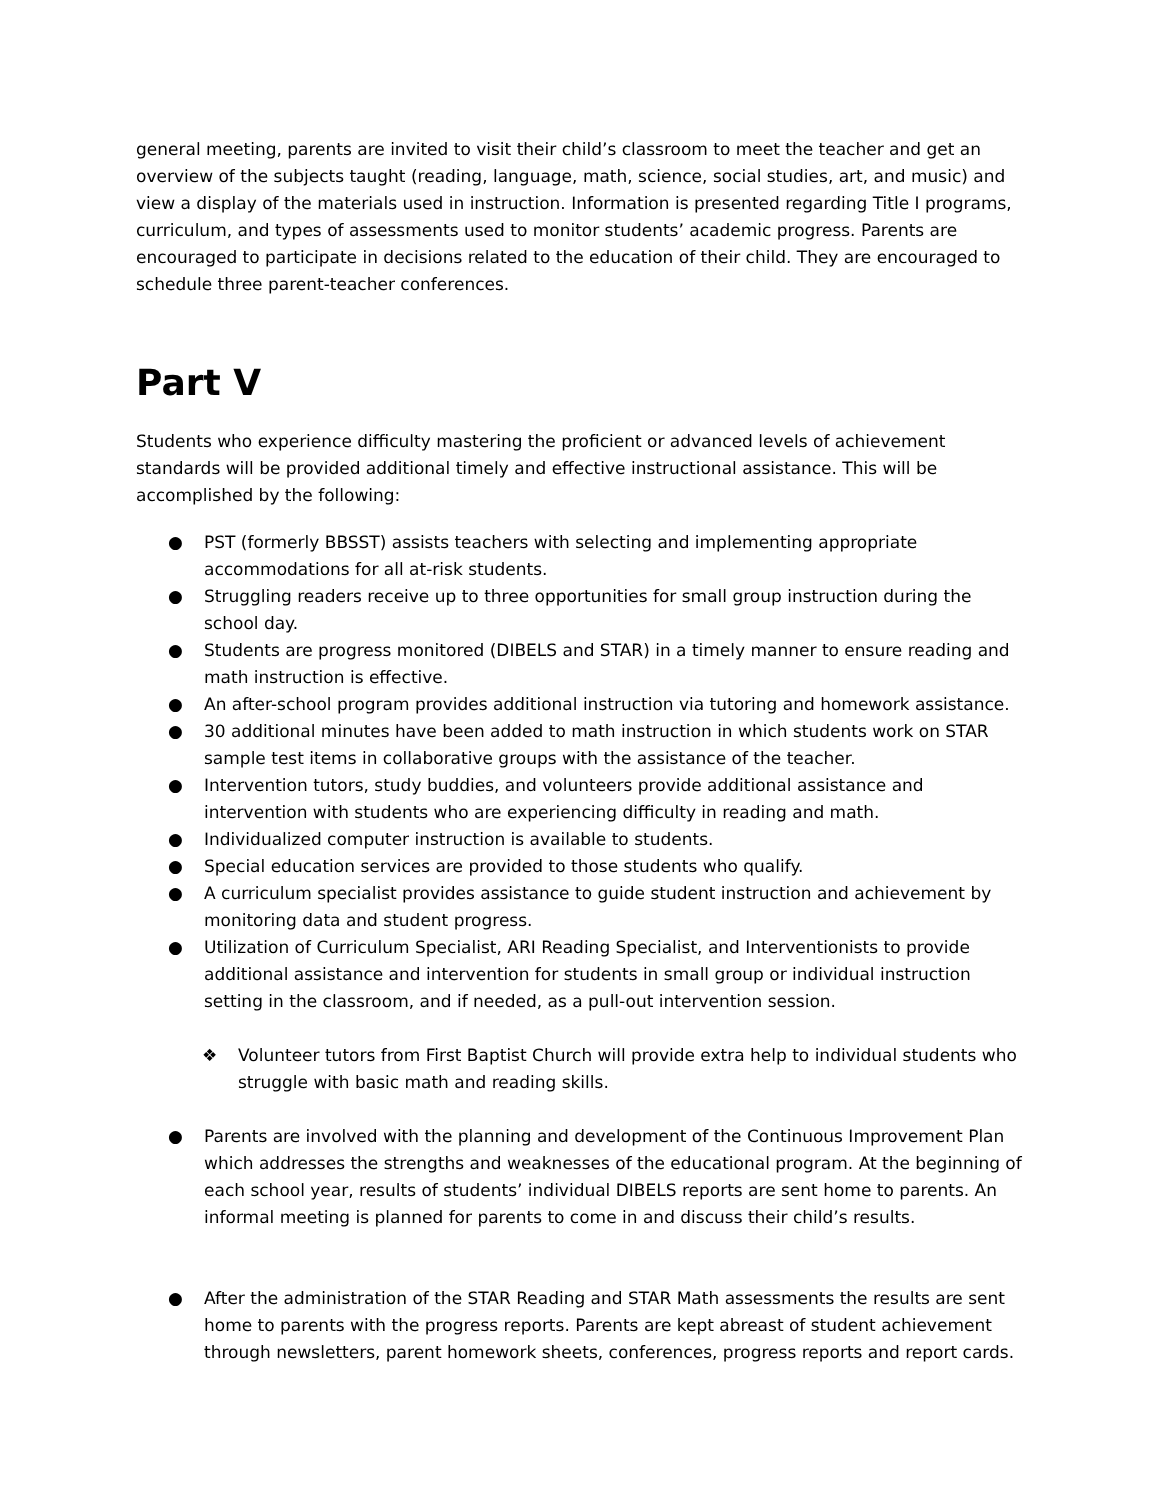general meeting, parents are invited to visit their child’s classroom to meet the teacher and get an overview of the subjects taught (reading, language, math, science, social studies, art, and music) and view a display of the materials used in instruction. Information is presented regarding Title I programs, curriculum, and types of assessments used to monitor students’ academic progress. Parents are encouraged to participate in decisions related to the education of their child. They are encouraged to schedule three parent-teacher conferences.
Part V
Students who experience difficulty mastering the proficient or advanced levels of achievement standards will be provided additional timely and effective instructional assistance. This will be accomplished by the following:
● PST (formerly BBSST) assists teachers with selecting and implementing appropriate accommodations for all at-risk students.
● Struggling readers receive up to three opportunities for small group instruction during the school day.
● Students are progress monitored (DIBELS and STAR) in a timely manner to ensure reading and math instruction is effective.
● An after-school program provides additional instruction via tutoring and homework assistance.
● 30 additional minutes have been added to math instruction in which students work on STAR sample test items in collaborative groups with the assistance of the teacher.
● Intervention tutors, study buddies, and volunteers provide additional assistance and intervention with students who are experiencing difficulty in reading and math.
● Individualized computer instruction is available to students.
● Special education services are provided to those students who qualify.
● A curriculum specialist provides assistance to guide student instruction and achievement by monitoring data and student progress.
● Utilization of Curriculum Specialist, ARI Reading Specialist, and Interventionists to provide additional assistance and intervention for students in small group or individual instruction setting in the classroom, and if needed, as a pull-out intervention session.
❖ Volunteer tutors from First Baptist Church will provide extra help to individual students who struggle with basic math and reading skills.
● Parents are involved with the planning and development of the Continuous Improvement Plan which addresses the strengths and weaknesses of the educational program. At the beginning of each school year, results of students’ individual DIBELS reports are sent home to parents. An informal meeting is planned for parents to come in and discuss their child’s results.
● After the administration of the STAR Reading and STAR Math assessments the results are sent home to parents with the progress reports. Parents are kept abreast of student achievement through newsletters, parent homework sheets, conferences, progress reports and report cards.